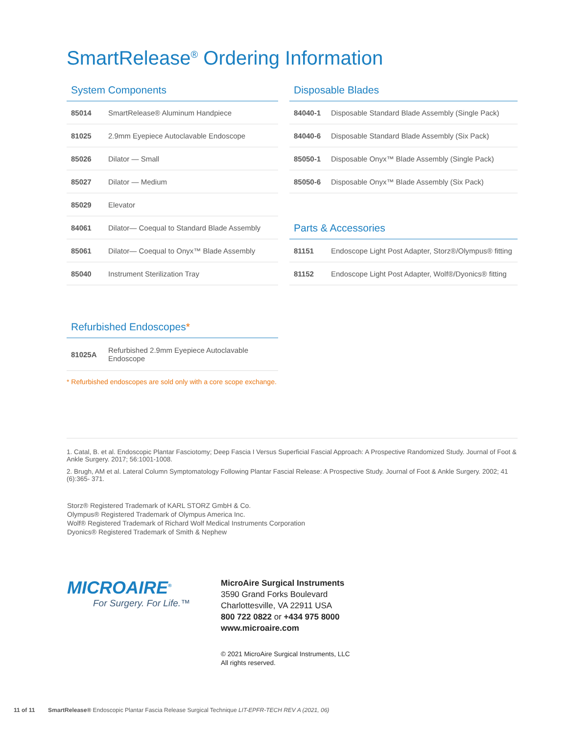SmartRelease<sup>®</sup> Ordering Information
System Components
| 85014 | SmartRelease® Aluminum Handpiece |
| 81025 | 2.9mm Eyepiece Autoclavable Endoscope |
| 85026 | Dilator — Small |
| 85027 | Dilator — Medium |
| 85029 | Elevator |
| 84061 | Dilator— Coequal to Standard Blade Assembly |
| 85061 | Dilator— Coequal to Onyx™ Blade Assembly |
| 85040 | Instrument Sterilization Tray |
Disposable Blades
| 84040-1 | Disposable Standard Blade Assembly (Single Pack) |
| 84040-6 | Disposable Standard Blade Assembly (Six Pack) |
| 85050-1 | Disposable Onyx™ Blade Assembly (Single Pack) |
| 85050-6 | Disposable Onyx™ Blade Assembly (Six Pack) |
Parts & Accessories
| 81151 | Endoscope Light Post Adapter, Storz®/Olympus® fitting |
| 81152 | Endoscope Light Post Adapter, Wolf®/Dyonics® fitting |
Refurbished Endoscopes*
| 81025A | Refurbished 2.9mm Eyepiece Autoclavable Endoscope |
* Refurbished endoscopes are sold only with a core scope exchange.
1. Catal, B. et al. Endoscopic Plantar Fasciotomy; Deep Fascia I Versus Superficial Fascial Approach: A Prospective Randomized Study. Journal of Foot & Ankle Surgery. 2017; 56:1001-1008.
2. Brugh, AM et al. Lateral Column Symptomatology Following Plantar Fascial Release: A Prospective Study. Journal of Foot & Ankle Surgery. 2002; 41 (6):365- 371.
Storz® Registered Trademark of KARL STORZ GmbH & Co.
Olympus® Registered Trademark of Olympus America Inc.
Wolf® Registered Trademark of Richard Wolf Medical Instruments Corporation
Dyonics® Registered Trademark of Smith & Nephew
MICROAIRE<sup>®</sup>
For Surgery. For Life.™
MicroAire Surgical Instruments
3590 Grand Forks Boulevard
Charlottesville, VA 22911 USA
800 722 0822 or +434 975 8000
www.microaire.com
© 2021 MicroAire Surgical Instruments, LLC
All rights reserved.
11 of 11 SmartRelease® Endoscopic Plantar Fascia Release Surgical Technique LIT-EPFR-TECH REV A (2021, 06)